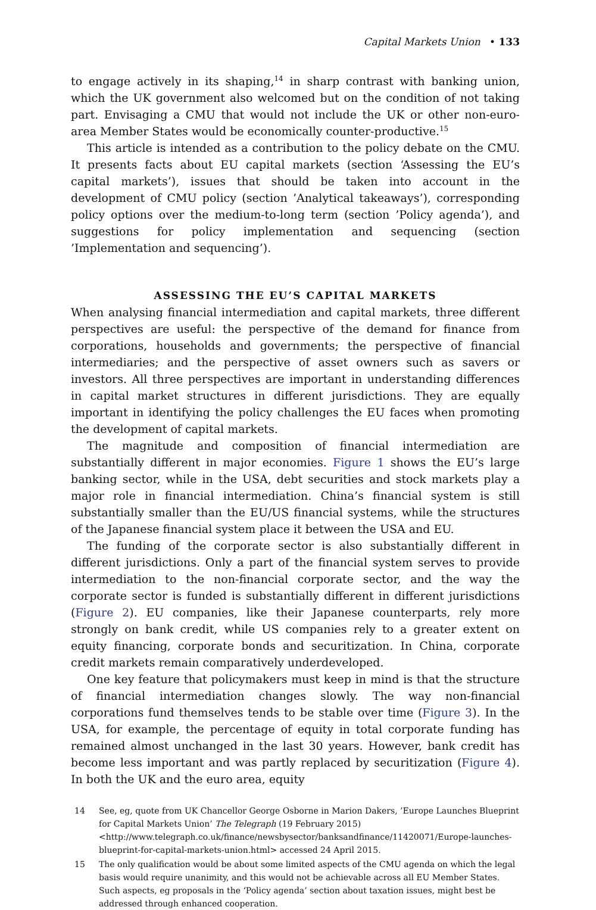Capital Markets Union • 133
to engage actively in its shaping,<sup>14</sup> in sharp contrast with banking union, which the UK government also welcomed but on the condition of not taking part. Envisaging a CMU that would not include the UK or other non-euro-area Member States would be economically counter-productive.<sup>15</sup>
This article is intended as a contribution to the policy debate on the CMU. It presents facts about EU capital markets (section ‘Assessing the EU’s capital markets’), issues that should be taken into account in the development of CMU policy (section ’Analytical takeaways’), corresponding policy options over the medium-to-long term (section ’Policy agenda’), and suggestions for policy implementation and sequencing (section ’Implementation and sequencing’).
ASSESSING THE EU’S CAPITAL MARKETS
When analysing financial intermediation and capital markets, three different perspectives are useful: the perspective of the demand for finance from corporations, households and governments; the perspective of financial intermediaries; and the perspective of asset owners such as savers or investors. All three perspectives are important in understanding differences in capital market structures in different jurisdictions. They are equally important in identifying the policy challenges the EU faces when promoting the development of capital markets.
The magnitude and composition of financial intermediation are substantially different in major economies. Figure 1 shows the EU’s large banking sector, while in the USA, debt securities and stock markets play a major role in financial intermediation. China’s financial system is still substantially smaller than the EU/US financial systems, while the structures of the Japanese financial system place it between the USA and EU.
The funding of the corporate sector is also substantially different in different jurisdictions. Only a part of the financial system serves to provide intermediation to the non-financial corporate sector, and the way the corporate sector is funded is substantially different in different jurisdictions (Figure 2). EU companies, like their Japanese counterparts, rely more strongly on bank credit, while US companies rely to a greater extent on equity financing, corporate bonds and securitization. In China, corporate credit markets remain comparatively underdeveloped.
One key feature that policymakers must keep in mind is that the structure of financial intermediation changes slowly. The way non-financial corporations fund themselves tends to be stable over time (Figure 3). In the USA, for example, the percentage of equity in total corporate funding has remained almost unchanged in the last 30 years. However, bank credit has become less important and was partly replaced by securitization (Figure 4). In both the UK and the euro area, equity
14 See, eg, quote from UK Chancellor George Osborne in Marion Dakers, ’Europe Launches Blueprint for Capital Markets Union’ The Telegraph (19 February 2015) <http://www.telegraph.co.uk/finance/newsbysector/banksandfinance/11420071/Europe-launches-blueprint-for-capital-markets-union.html> accessed 24 April 2015.
15 The only qualification would be about some limited aspects of the CMU agenda on which the legal basis would require unanimity, and this would not be achievable across all EU Member States. Such aspects, eg proposals in the ‘Policy agenda’ section about taxation issues, might best be addressed through enhanced cooperation.